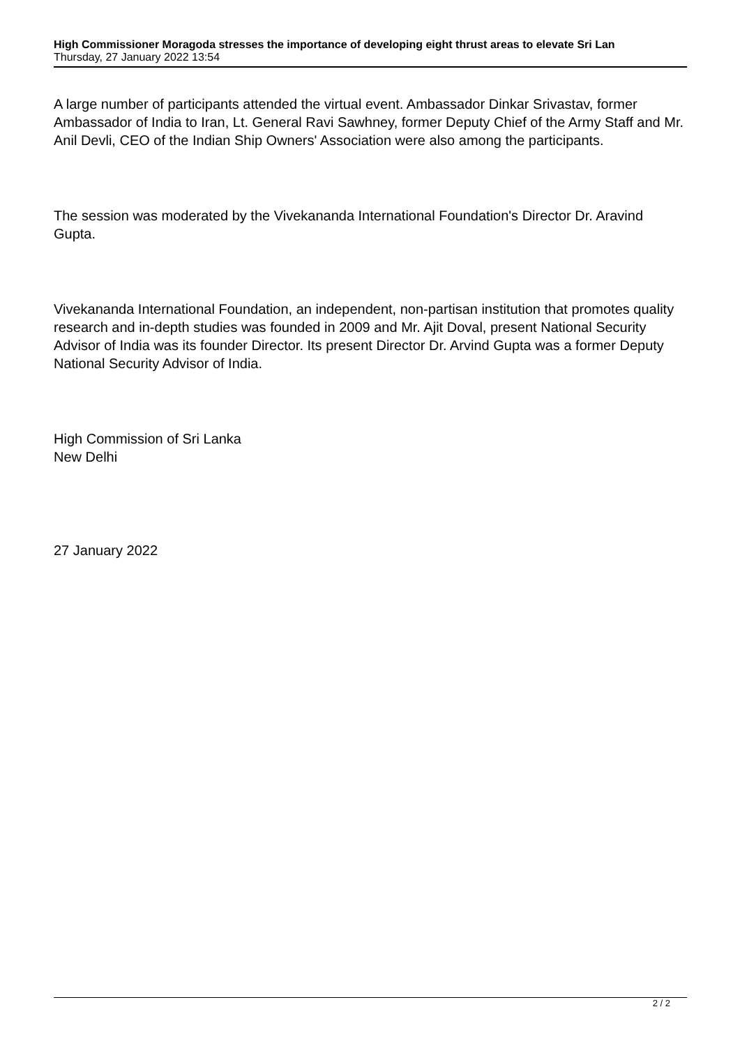High Commissioner Moragoda stresses the importance of developing eight thrust areas to elevate Sri Lan
Thursday, 27 January 2022 13:54
A large number of participants attended the virtual event. Ambassador Dinkar Srivastav, former Ambassador of India to Iran, Lt. General Ravi Sawhney, former Deputy Chief of the Army Staff and Mr. Anil Devli, CEO of the Indian Ship Owners' Association were also among the participants.
The session was moderated by the Vivekananda International Foundation's Director Dr. Aravind Gupta.
Vivekananda International Foundation, an independent, non-partisan institution that promotes quality research and in-depth studies was founded in 2009 and Mr. Ajit Doval, present National Security Advisor of India was its founder Director. Its present Director Dr. Arvind Gupta was a former Deputy National Security Advisor of India.
High Commission of Sri Lanka
New Delhi
27 January 2022
2 / 2